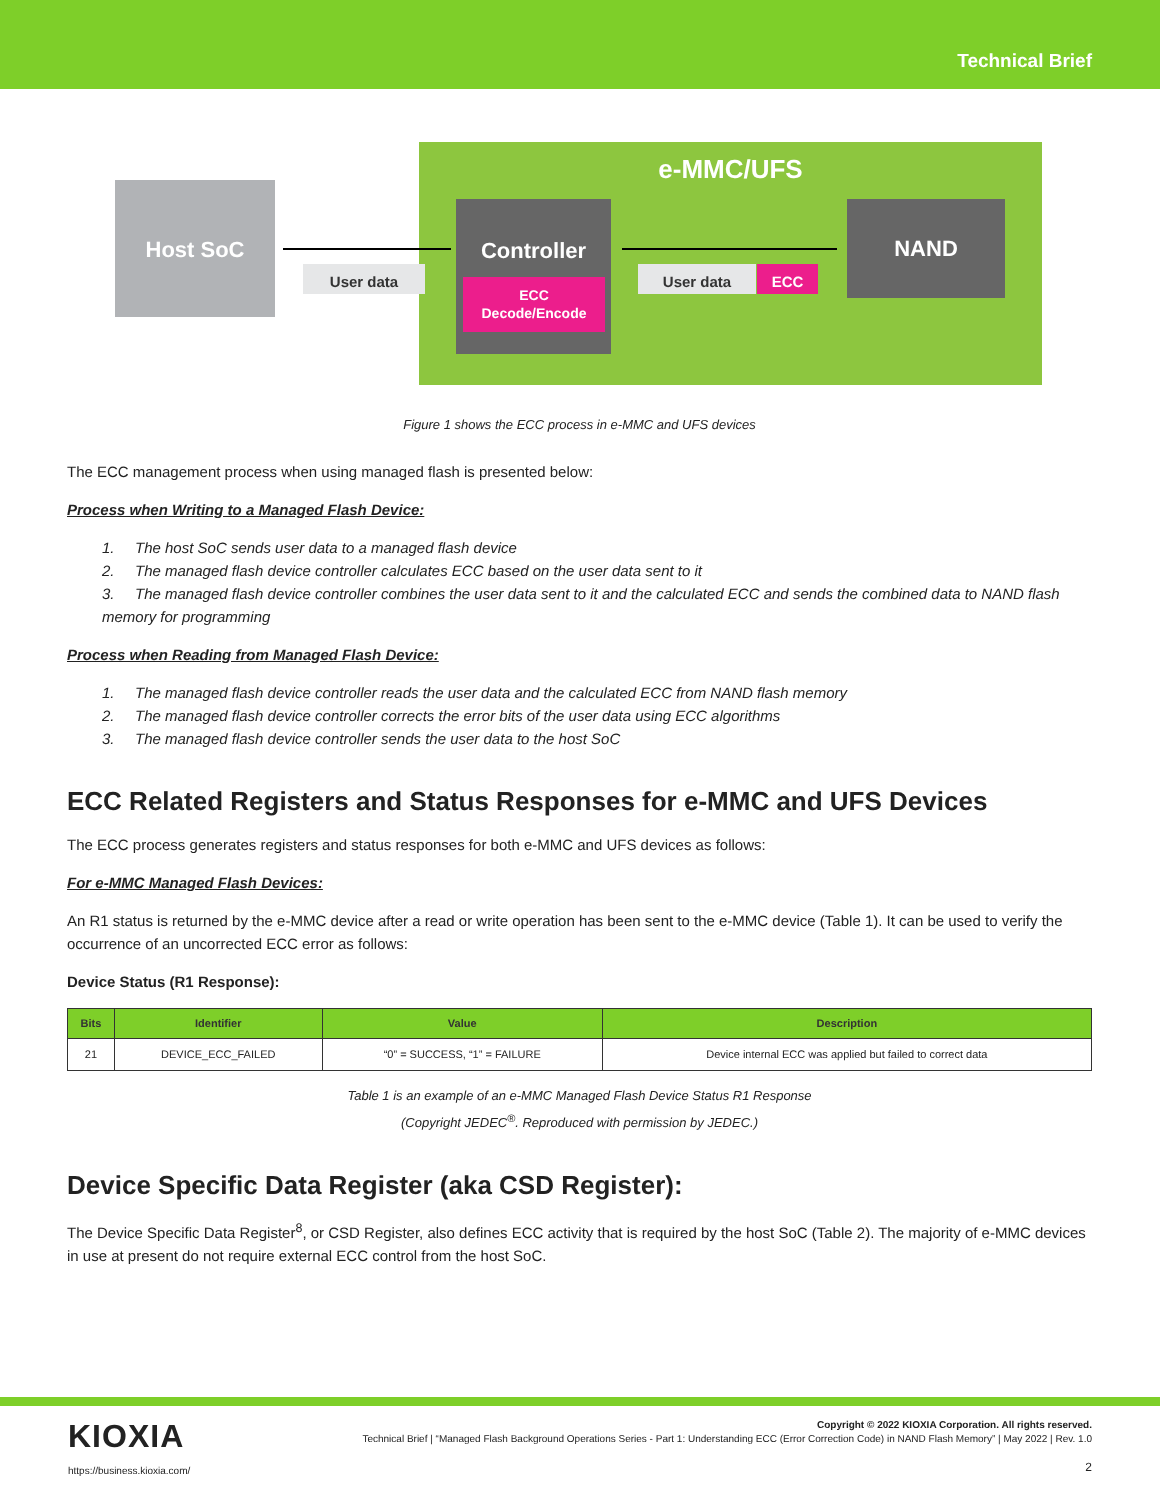Technical Brief
e-MMC/UFS
Host SoC
User data
Controller
ECC
Decode/Encode
User data ECC
NAND
Figure 1 shows the ECC process in e-MMC and UFS devices
The ECC management process when using managed flash is presented below:
Process when Writing to a Managed Flash Device:
1. The host SoC sends user data to a managed flash device
2. The managed flash device controller calculates ECC based on the user data sent to it
3. The managed flash device controller combines the user data sent to it and the calculated ECC and sends the combined data to NAND flash memory for programming
Process when Reading from Managed Flash Device:
1. The managed flash device controller reads the user data and the calculated ECC from NAND flash memory
2. The managed flash device controller corrects the error bits of the user data using ECC algorithms
3. The managed flash device controller sends the user data to the host SoC
ECC Related Registers and Status Responses for e-MMC and UFS Devices
The ECC process generates registers and status responses for both e-MMC and UFS devices as follows:
For e-MMC Managed Flash Devices:
An R1 status is returned by the e-MMC device after a read or write operation has been sent to the e-MMC device (Table 1). It can be used to verify the occurrence of an uncorrected ECC error as follows:
Device Status (R1 Response):
| Bits | Identifier | Value | Description |
| --- | --- | --- | --- |
| 21 | DEVICE_ECC_FAILED | “0” = SUCCESS, “1” = FAILURE | Device internal ECC was applied but failed to correct data |
Table 1 is an example of an e-MMC Managed Flash Device Status R1 Response
(Copyright JEDEC<sup>®</sup>. Reproduced with permission by JEDEC.)
Device Specific Data Register (aka CSD Register):
The Device Specific Data Register<sup>8</sup>, or CSD Register, also defines ECC activity that is required by the host SoC (Table 2). The majority of e-MMC devices in use at present do not require external ECC control from the host SoC.
KIOXIA
https://business.kioxia.com/
Copyright © 2022 KIOXIA Corporation. All rights reserved.
Technical Brief | “Managed Flash Background Operations Series - Part 1: Understanding ECC (Error Correction Code) in NAND Flash Memory” | May 2022 | Rev. 1.0
2